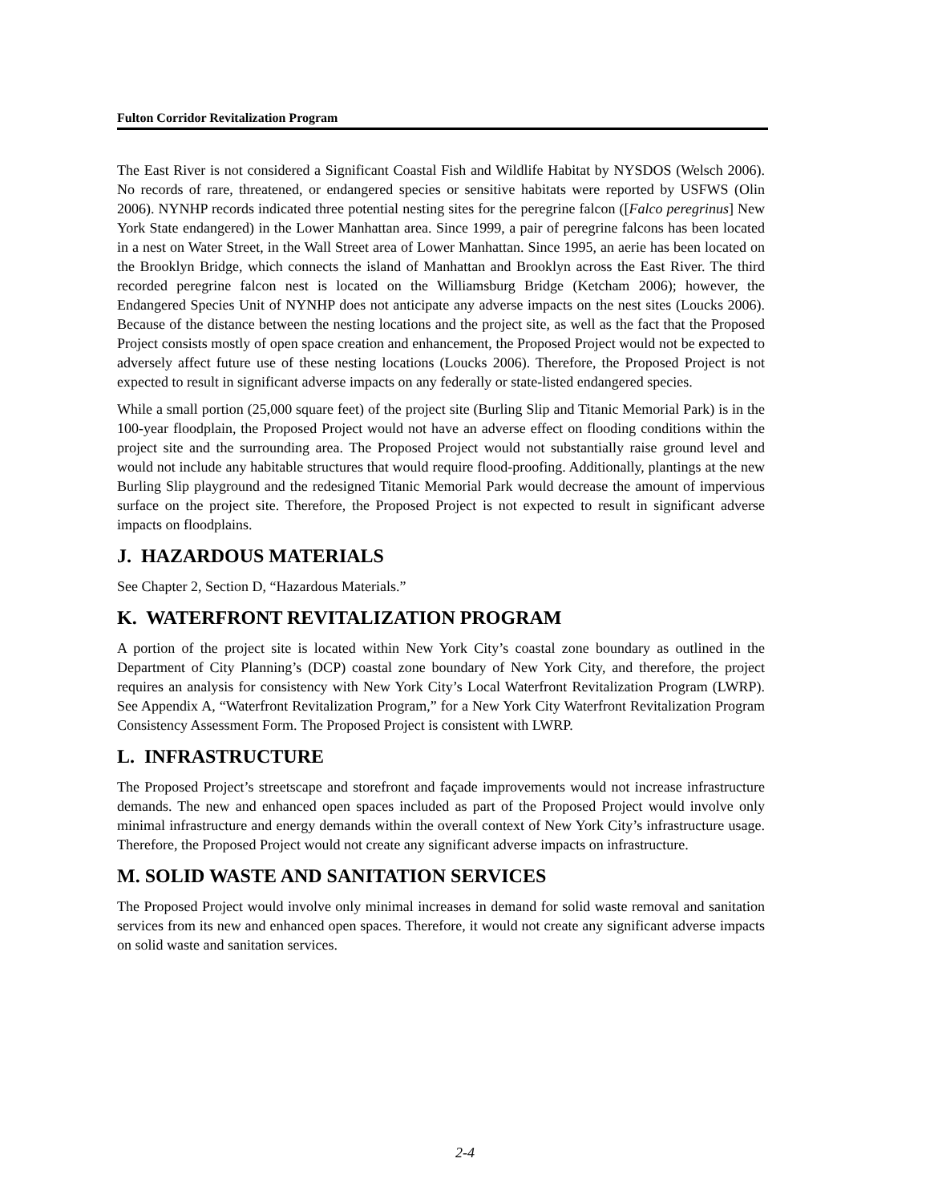Fulton Corridor Revitalization Program
The East River is not considered a Significant Coastal Fish and Wildlife Habitat by NYSDOS (Welsch 2006). No records of rare, threatened, or endangered species or sensitive habitats were reported by USFWS (Olin 2006). NYNHP records indicated three potential nesting sites for the peregrine falcon ([Falco peregrinus] New York State endangered) in the Lower Manhattan area. Since 1999, a pair of peregrine falcons has been located in a nest on Water Street, in the Wall Street area of Lower Manhattan. Since 1995, an aerie has been located on the Brooklyn Bridge, which connects the island of Manhattan and Brooklyn across the East River. The third recorded peregrine falcon nest is located on the Williamsburg Bridge (Ketcham 2006); however, the Endangered Species Unit of NYNHP does not anticipate any adverse impacts on the nest sites (Loucks 2006). Because of the distance between the nesting locations and the project site, as well as the fact that the Proposed Project consists mostly of open space creation and enhancement, the Proposed Project would not be expected to adversely affect future use of these nesting locations (Loucks 2006). Therefore, the Proposed Project is not expected to result in significant adverse impacts on any federally or state-listed endangered species.
While a small portion (25,000 square feet) of the project site (Burling Slip and Titanic Memorial Park) is in the 100-year floodplain, the Proposed Project would not have an adverse effect on flooding conditions within the project site and the surrounding area. The Proposed Project would not substantially raise ground level and would not include any habitable structures that would require flood-proofing. Additionally, plantings at the new Burling Slip playground and the redesigned Titanic Memorial Park would decrease the amount of impervious surface on the project site. Therefore, the Proposed Project is not expected to result in significant adverse impacts on floodplains.
J. HAZARDOUS MATERIALS
See Chapter 2, Section D, “Hazardous Materials.”
K. WATERFRONT REVITALIZATION PROGRAM
A portion of the project site is located within New York City’s coastal zone boundary as outlined in the Department of City Planning’s (DCP) coastal zone boundary of New York City, and therefore, the project requires an analysis for consistency with New York City’s Local Waterfront Revitalization Program (LWRP). See Appendix A, “Waterfront Revitalization Program,” for a New York City Waterfront Revitalization Program Consistency Assessment Form. The Proposed Project is consistent with LWRP.
L. INFRASTRUCTURE
The Proposed Project’s streetscape and storefront and façade improvements would not increase infrastructure demands. The new and enhanced open spaces included as part of the Proposed Project would involve only minimal infrastructure and energy demands within the overall context of New York City’s infrastructure usage. Therefore, the Proposed Project would not create any significant adverse impacts on infrastructure.
M. SOLID WASTE AND SANITATION SERVICES
The Proposed Project would involve only minimal increases in demand for solid waste removal and sanitation services from its new and enhanced open spaces. Therefore, it would not create any significant adverse impacts on solid waste and sanitation services.
2-4